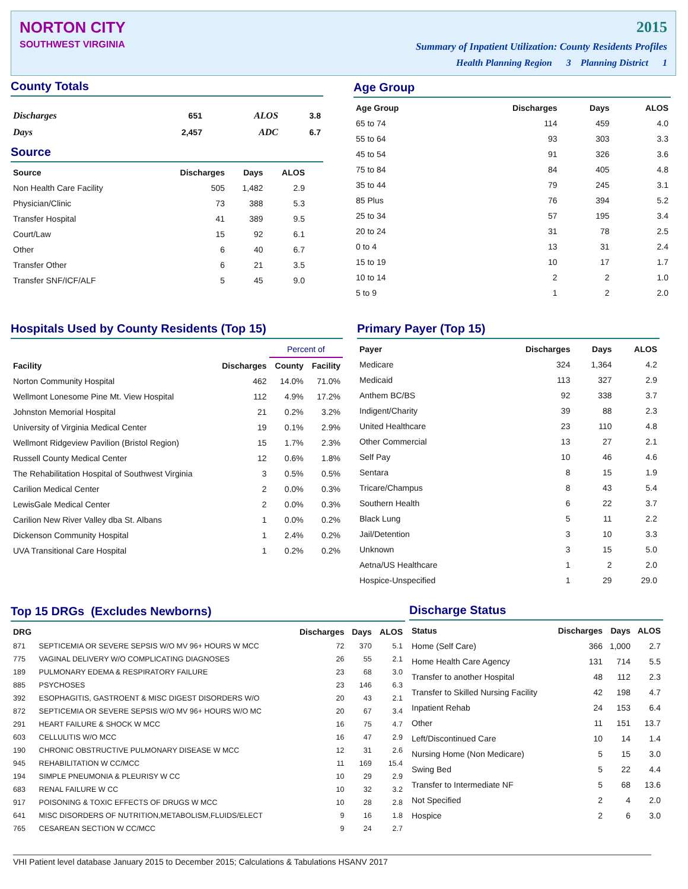NORTON CITY
SOUTHWEST VIRGINIA
2015
Summary of Inpatient Utilization: County Residents Profiles
Health Planning Region 3 Planning District 1
County Totals
| Discharges | 651 | ALOS | 3.8 |
| Days | 2,457 | ADC | 6.7 |
Source
| Source | Discharges | Days | ALOS |
| --- | --- | --- | --- |
| Non Health Care Facility | 505 | 1,482 | 2.9 |
| Physician/Clinic | 73 | 388 | 5.3 |
| Transfer Hospital | 41 | 389 | 9.5 |
| Court/Law | 15 | 92 | 6.1 |
| Other | 6 | 40 | 6.7 |
| Transfer Other | 6 | 21 | 3.5 |
| Transfer SNF/ICF/ALF | 5 | 45 | 9.0 |
Age Group
| Age Group | Discharges | Days | ALOS |
| --- | --- | --- | --- |
| 65 to 74 | 114 | 459 | 4.0 |
| 55 to 64 | 93 | 303 | 3.3 |
| 45 to 54 | 91 | 326 | 3.6 |
| 75 to 84 | 84 | 405 | 4.8 |
| 35 to 44 | 79 | 245 | 3.1 |
| 85 Plus | 76 | 394 | 5.2 |
| 25 to 34 | 57 | 195 | 3.4 |
| 20 to 24 | 31 | 78 | 2.5 |
| 0 to 4 | 13 | 31 | 2.4 |
| 15 to 19 | 10 | 17 | 1.7 |
| 10 to 14 | 2 | 2 | 1.0 |
| 5 to 9 | 1 | 2 | 2.0 |
Hospitals Used by County Residents (Top 15)
| | | Percent of | |
| --- | --- | --- | --- |
| Facility | Discharges | County | Facility |
| Norton Community Hospital | 462 | 14.0% | 71.0% |
| Wellmont Lonesome Pine Mt. View Hospital | 112 | 4.9% | 17.2% |
| Johnston Memorial Hospital | 21 | 0.2% | 3.2% |
| University of Virginia Medical Center | 19 | 0.1% | 2.9% |
| Wellmont Ridgeview Pavilion (Bristol Region) | 15 | 1.7% | 2.3% |
| Russell County Medical Center | 12 | 0.6% | 1.8% |
| The Rehabilitation Hospital of Southwest Virginia | 3 | 0.5% | 0.5% |
| Carilion Medical Center | 2 | 0.0% | 0.3% |
| LewisGale Medical Center | 2 | 0.0% | 0.3% |
| Carilion New River Valley dba St. Albans | 1 | 0.0% | 0.2% |
| Dickenson Community Hospital | 1 | 2.4% | 0.2% |
| UVA Transitional Care Hospital | 1 | 0.2% | 0.2% |
Primary Payer (Top 15)
| Payer | Discharges | Days | ALOS |
| --- | --- | --- | --- |
| Medicare | 324 | 1,364 | 4.2 |
| Medicaid | 113 | 327 | 2.9 |
| Anthem BC/BS | 92 | 338 | 3.7 |
| Indigent/Charity | 39 | 88 | 2.3 |
| United Healthcare | 23 | 110 | 4.8 |
| Other Commercial | 13 | 27 | 2.1 |
| Self Pay | 10 | 46 | 4.6 |
| Sentara | 8 | 15 | 1.9 |
| Tricare/Champus | 8 | 43 | 5.4 |
| Southern Health | 6 | 22 | 3.7 |
| Black Lung | 5 | 11 | 2.2 |
| Jail/Detention | 3 | 10 | 3.3 |
| Unknown | 3 | 15 | 5.0 |
| Aetna/US Healthcare | 1 | 2 | 2.0 |
| Hospice-Unspecified | 1 | 29 | 29.0 |
Top 15 DRGs (Excludes Newborns)
| DRG | | Discharges | Days | ALOS |
| --- | --- | --- | --- | --- |
| 871 | SEPTICEMIA OR SEVERE SEPSIS W/O MV 96+ HOURS W MCC | 72 | 370 | 5.1 |
| 775 | VAGINAL DELIVERY W/O COMPLICATING DIAGNOSES | 26 | 55 | 2.1 |
| 189 | PULMONARY EDEMA & RESPIRATORY FAILURE | 23 | 68 | 3.0 |
| 885 | PSYCHOSES | 23 | 146 | 6.3 |
| 392 | ESOPHAGITIS, GASTROENT & MISC DIGEST DISORDERS W/O | 20 | 43 | 2.1 |
| 872 | SEPTICEMIA OR SEVERE SEPSIS W/O MV 96+ HOURS W/O MC | 20 | 67 | 3.4 |
| 291 | HEART FAILURE & SHOCK W MCC | 16 | 75 | 4.7 |
| 603 | CELLULITIS W/O MCC | 16 | 47 | 2.9 |
| 190 | CHRONIC OBSTRUCTIVE PULMONARY DISEASE W MCC | 12 | 31 | 2.6 |
| 945 | REHABILITATION W CC/MCC | 11 | 169 | 15.4 |
| 194 | SIMPLE PNEUMONIA & PLEURISY W CC | 10 | 29 | 2.9 |
| 683 | RENAL FAILURE W CC | 10 | 32 | 3.2 |
| 917 | POISONING & TOXIC EFFECTS OF DRUGS W MCC | 10 | 28 | 2.8 |
| 641 | MISC DISORDERS OF NUTRITION,METABOLISM,FLUIDS/ELECT | 9 | 16 | 1.8 |
| 765 | CESAREAN SECTION W CC/MCC | 9 | 24 | 2.7 |
Discharge Status
| Status | Discharges | Days | ALOS |
| --- | --- | --- | --- |
| Home (Self Care) | 366 | 1,000 | 2.7 |
| Home Health Care Agency | 131 | 714 | 5.5 |
| Transfer to another Hospital | 48 | 112 | 2.3 |
| Transfer to Skilled Nursing Facility | 42 | 198 | 4.7 |
| Inpatient Rehab | 24 | 153 | 6.4 |
| Other | 11 | 151 | 13.7 |
| Left/Discontinued Care | 10 | 14 | 1.4 |
| Nursing Home (Non Medicare) | 5 | 15 | 3.0 |
| Swing Bed | 5 | 22 | 4.4 |
| Transfer to Intermediate NF | 5 | 68 | 13.6 |
| Not Specified | 2 | 4 | 2.0 |
| Hospice | 2 | 6 | 3.0 |
VHI Patient level database January 2015 to December 2015; Calculations & Tabulations HSANV 2017